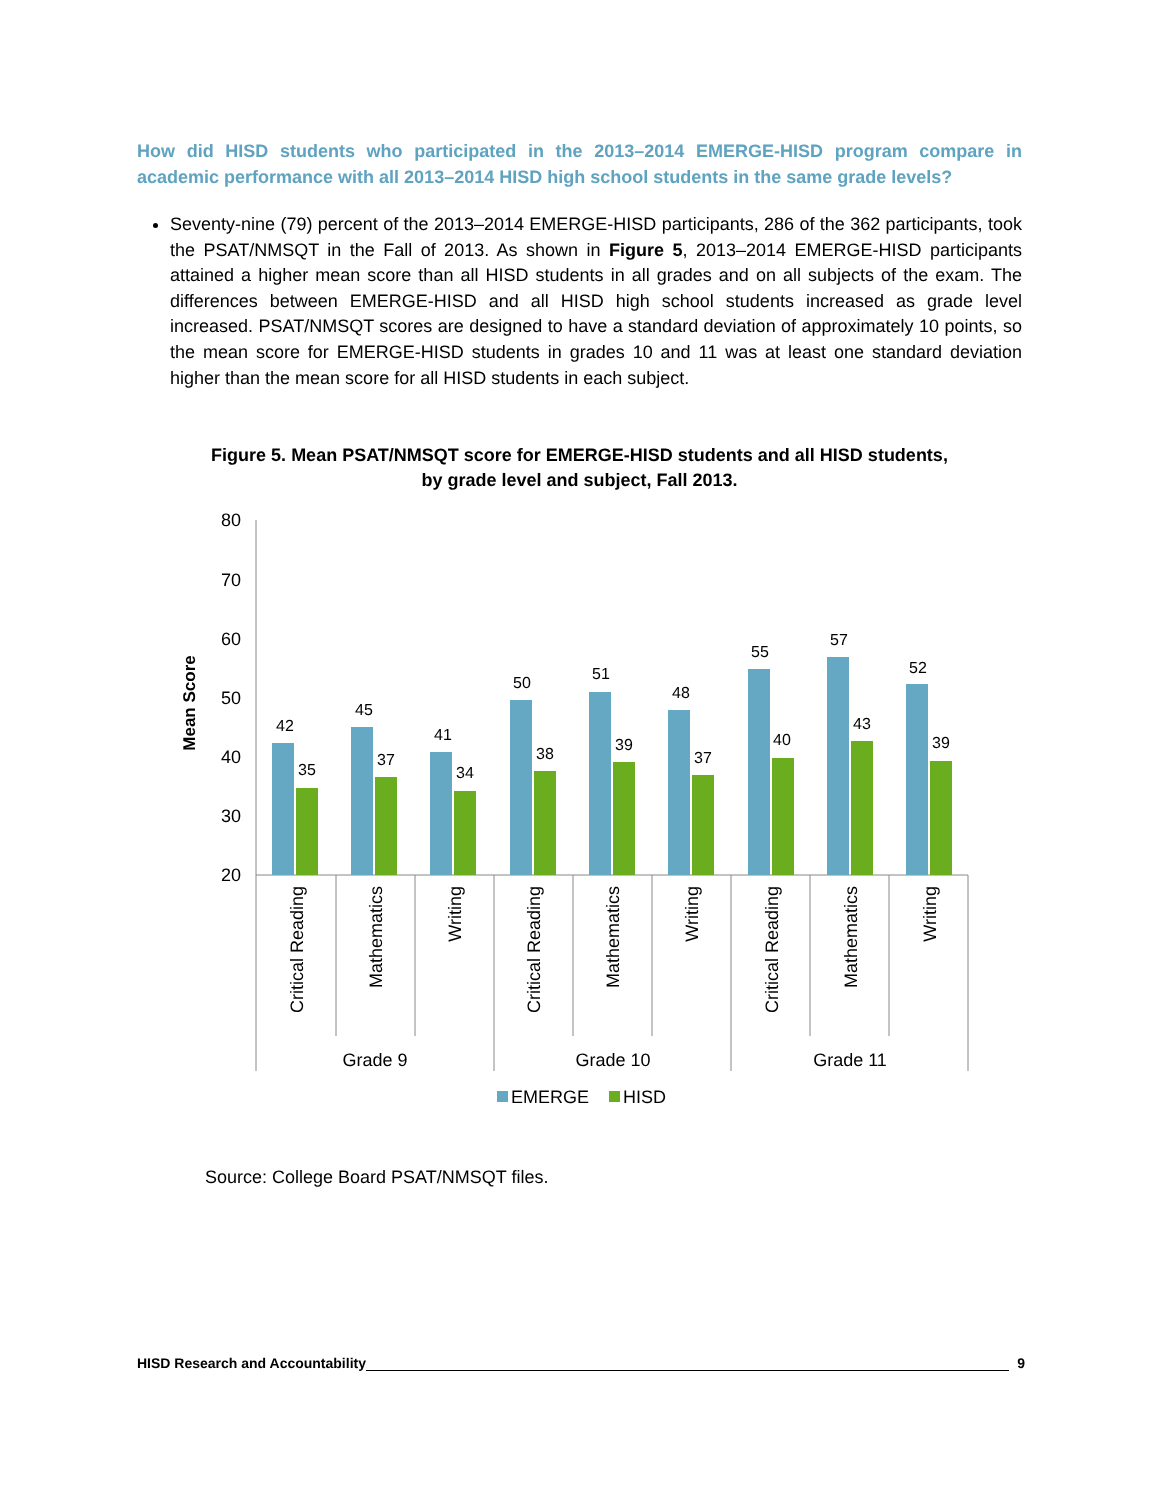How did HISD students who participated in the 2013–2014 EMERGE-HISD program compare in academic performance with all 2013–2014 HISD high school students in the same grade levels?
Seventy-nine (79) percent of the 2013–2014 EMERGE-HISD participants, 286 of the 362 participants, took the PSAT/NMSQT in the Fall of 2013. As shown in Figure 5, 2013–2014 EMERGE-HISD participants attained a higher mean score than all HISD students in all grades and on all subjects of the exam. The differences between EMERGE-HISD and all HISD high school students increased as grade level increased. PSAT/NMSQT scores are designed to have a standard deviation of approximately 10 points, so the mean score for EMERGE-HISD students in grades 10 and 11 was at least one standard deviation higher than the mean score for all HISD students in each subject.
Figure 5. Mean PSAT/NMSQT score for EMERGE-HISD students and all HISD students,
by grade level and subject, Fall 2013.
Mean Score
80
70
60
50
40
30
20
42
35
45
37
41
34
50
38
51
39
48
37
55
40
57
43
52
39
Critical Reading
Mathematics
Writing
Critical Reading
Mathematics
Writing
Critical Reading
Mathematics
Writing
Grade 9
Grade 10
Grade 11
EMERGE
HISD
Source: College Board PSAT/NMSQT files.
HISD Research and Accountability 9